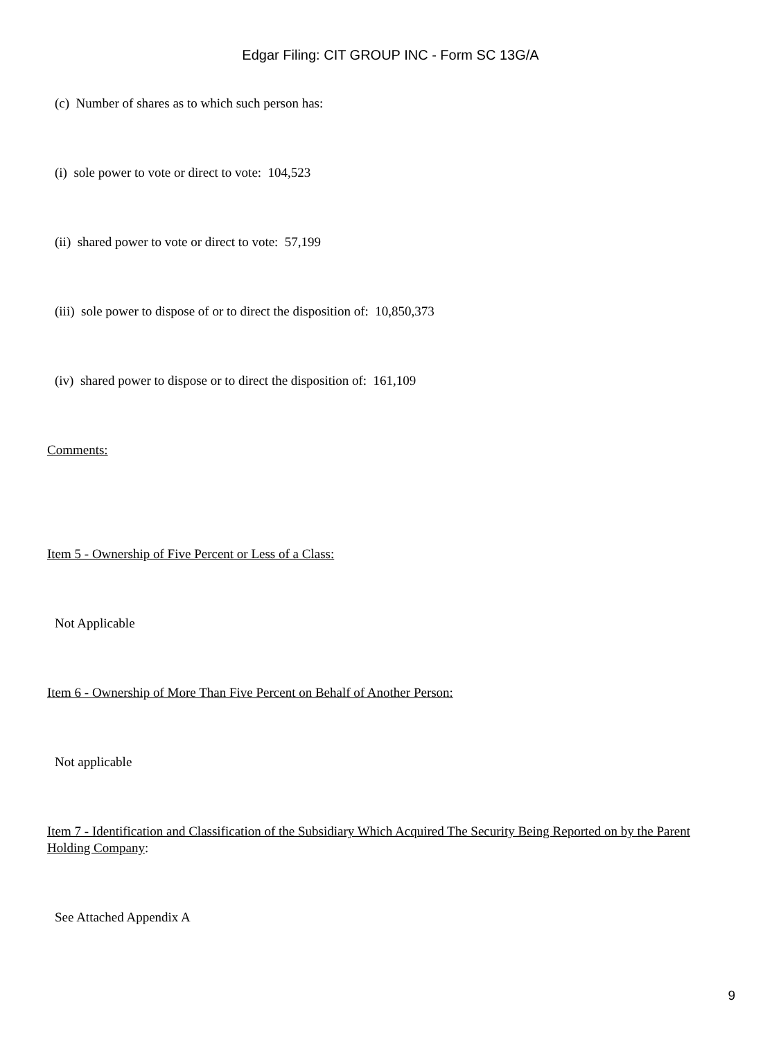Edgar Filing: CIT GROUP INC - Form SC 13G/A
(c) Number of shares as to which such person has:
(i) sole power to vote or direct to vote: 104,523
(ii) shared power to vote or direct to vote: 57,199
(iii) sole power to dispose of or to direct the disposition of: 10,850,373
(iv) shared power to dispose or to direct the disposition of: 161,109
Comments:
Item 5 - Ownership of Five Percent or Less of a Class:
Not Applicable
Item 6 - Ownership of More Than Five Percent on Behalf of Another Person:
Not applicable
Item 7 - Identification and Classification of the Subsidiary Which Acquired The Security Being Reported on by the Parent Holding Company:
See Attached Appendix A
9